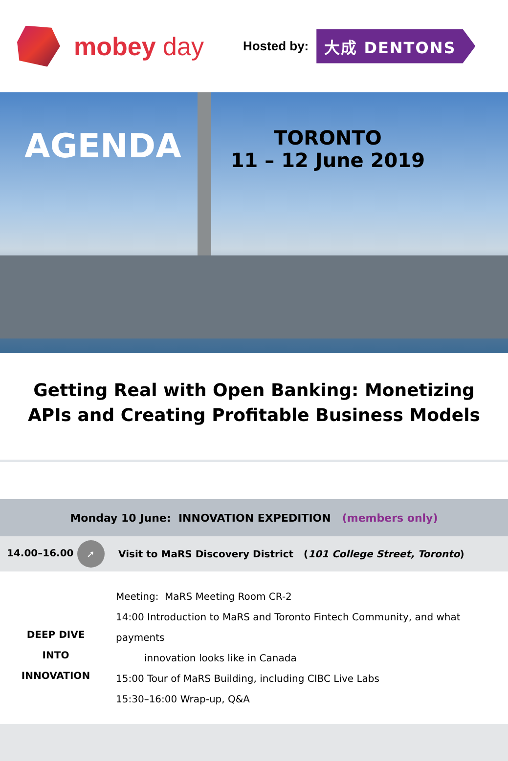mobey day
Hosted by:
大成 DENTONS
AGENDA
TORONTO
11 – 12 June 2019
Getting Real with Open Banking: Monetizing APIs and Creating Profitable Business Models
| Monday 10 June: INNOVATION EXPEDITION (members only) | |
| 14.00–16.00 ➚ | Visit to MaRS Discovery District ( 101 College Street, Toronto ) |
| DEEP DIVE INTO INNOVATION | Meeting: MaRS Meeting Room CR-2 14:00 Introduction to MaRS and Toronto Fintech Community, and what payments innovation looks like in Canada 15:00 Tour of MaRS Building, including CIBC Live Labs 15:30–16:00 Wrap-up, Q&A |